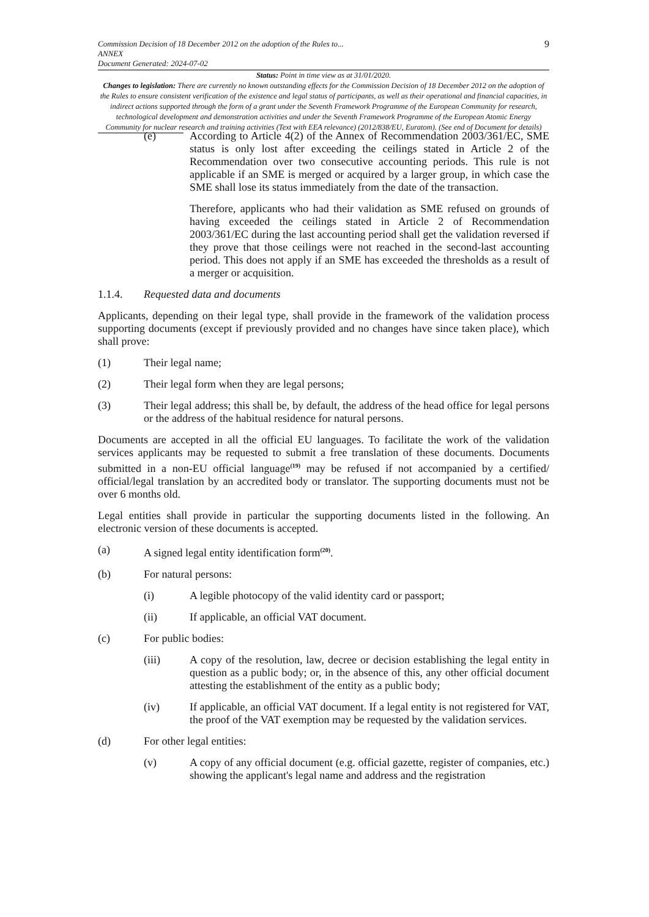Commission Decision of 18 December 2012 on the adoption of the Rules to...
ANNEX
Document Generated: 2024-07-02
9
Status: Point in time view as at 31/01/2020.
Changes to legislation: There are currently no known outstanding effects for the Commission Decision of 18 December 2012 on the adoption of the Rules to ensure consistent verification of the existence and legal status of participants, as well as their operational and financial capacities, in indirect actions supported through the form of a grant under the Seventh Framework Programme of the European Community for research, technological development and demonstration activities and under the Seventh Framework Programme of the European Atomic Energy Community for nuclear research and training activities (Text with EEA relevance) (2012/838/EU, Euratom). (See end of Document for details)
(e) According to Article 4(2) of the Annex of Recommendation 2003/361/EC, SME status is only lost after exceeding the ceilings stated in Article 2 of the Recommendation over two consecutive accounting periods. This rule is not applicable if an SME is merged or acquired by a larger group, in which case the SME shall lose its status immediately from the date of the transaction.
Therefore, applicants who had their validation as SME refused on grounds of having exceeded the ceilings stated in Article 2 of Recommendation 2003/361/EC during the last accounting period shall get the validation reversed if they prove that those ceilings were not reached in the second-last accounting period. This does not apply if an SME has exceeded the thresholds as a result of a merger or acquisition.
1.1.4. Requested data and documents
Applicants, depending on their legal type, shall provide in the framework of the validation process supporting documents (except if previously provided and no changes have since taken place), which shall prove:
(1) Their legal name;
(2) Their legal form when they are legal persons;
(3) Their legal address; this shall be, by default, the address of the head office for legal persons or the address of the habitual residence for natural persons.
Documents are accepted in all the official EU languages. To facilitate the work of the validation services applicants may be requested to submit a free translation of these documents. Documents submitted in a non-EU official language<sup>(19)</sup> may be refused if not accompanied by a certified/ official/legal translation by an accredited body or translator. The supporting documents must not be over 6 months old.
Legal entities shall provide in particular the supporting documents listed in the following. An electronic version of these documents is accepted.
(a) A signed legal entity identification form<sup>(20)</sup>.
(b) For natural persons:
(i) A legible photocopy of the valid identity card or passport;
(ii) If applicable, an official VAT document.
(c) For public bodies:
(iii) A copy of the resolution, law, decree or decision establishing the legal entity in question as a public body; or, in the absence of this, any other official document attesting the establishment of the entity as a public body;
(iv) If applicable, an official VAT document. If a legal entity is not registered for VAT, the proof of the VAT exemption may be requested by the validation services.
(d) For other legal entities:
(v) A copy of any official document (e.g. official gazette, register of companies, etc.) showing the applicant's legal name and address and the registration